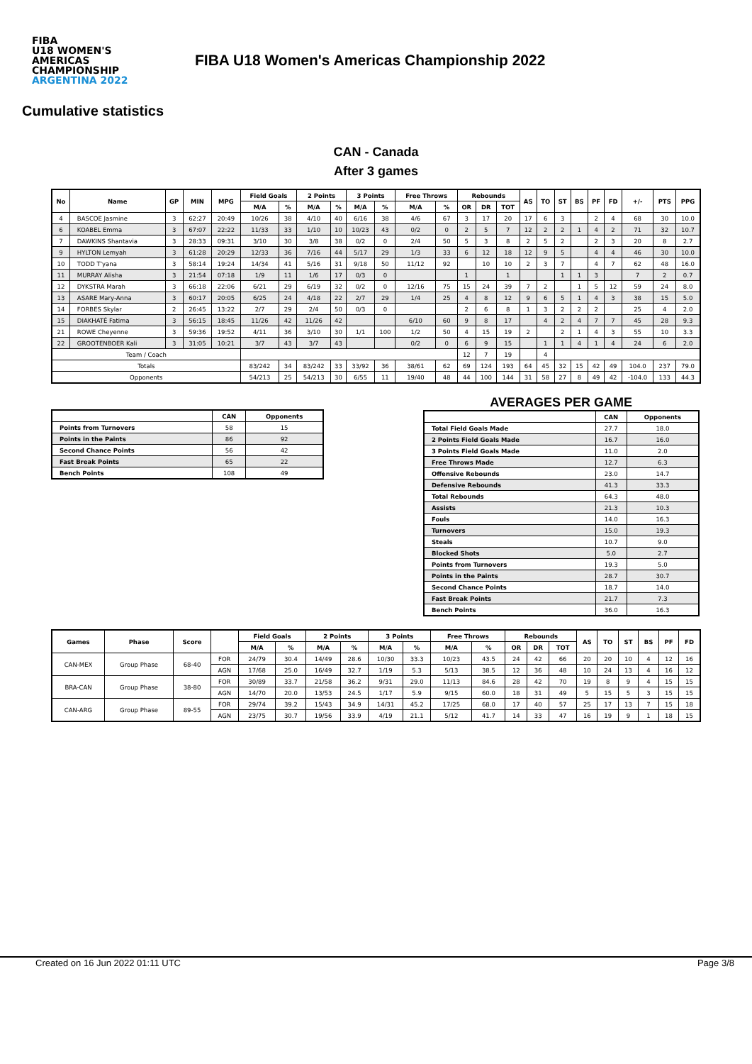FIBA
U18 WOMEN'S AMERICAS CHAMPIONSHIP
ARGENTINA 2022
FIBA U18 Women's Americas Championship 2022
Cumulative statistics
CAN - Canada
After 3 games
| No | Name | GP | MIN | MPG | Field Goals | | 2 Points | | 3 Points | | Free Throws | | Rebounds | | | AS | TO | ST | BS | PF | FD | +/- | PTS | PPG |
| --- | --- | --- | --- | --- | --- | --- | --- | --- | --- | --- | --- | --- | --- | --- | --- | --- | --- | --- | --- | --- | --- | --- | --- | --- |
| | | | | | M/A | % | M/A | % | M/A | % | M/A | % | OR | DR | TOT | | | | | | | | | |
| 4 | BASCOE Jasmine | 3 | 62:27 | 20:49 | 10/26 | 38 | 4/10 | 40 | 6/16 | 38 | 4/6 | 67 | 3 | 17 | 20 | 17 | 6 | 3 | | 2 | 4 | 68 | 30 | 10.0 |
| 6 | KOABEL Emma | 3 | 67:07 | 22:22 | 11/33 | 33 | 1/10 | 10 | 10/23 | 43 | 0/2 | 0 | 2 | 5 | 7 | 12 | 2 | 2 | 1 | 4 | 2 | 71 | 32 | 10.7 |
| 7 | DAWKINS Shantavia | 3 | 28:33 | 09:31 | 3/10 | 30 | 3/8 | 38 | 0/2 | 0 | 2/4 | 50 | 5 | 3 | 8 | 2 | 5 | 2 | | 2 | 3 | 20 | 8 | 2.7 |
| 9 | HYLTON Lemyah | 3 | 61:28 | 20:29 | 12/33 | 36 | 7/16 | 44 | 5/17 | 29 | 1/3 | 33 | 6 | 12 | 18 | 12 | 9 | 5 | | 4 | 4 | 46 | 30 | 10.0 |
| 10 | TODD T'yana | 3 | 58:14 | 19:24 | 14/34 | 41 | 5/16 | 31 | 9/18 | 50 | 11/12 | 92 | | 10 | 10 | 2 | 3 | 7 | | 4 | 7 | 62 | 48 | 16.0 |
| 11 | MURRAY Alisha | 3 | 21:54 | 07:18 | 1/9 | 11 | 1/6 | 17 | 0/3 | 0 | | | 1 | | 1 | | | 1 | 1 | 3 | | 7 | 2 | 0.7 |
| 12 | DYKSTRA Marah | 3 | 66:18 | 22:06 | 6/21 | 29 | 6/19 | 32 | 0/2 | 0 | 12/16 | 75 | 15 | 24 | 39 | 7 | 2 | | 1 | 5 | 12 | 59 | 24 | 8.0 |
| 13 | ASARE Mary-Anna | 3 | 60:17 | 20:05 | 6/25 | 24 | 4/18 | 22 | 2/7 | 29 | 1/4 | 25 | 4 | 8 | 12 | 9 | 6 | 5 | 1 | 4 | 3 | 38 | 15 | 5.0 |
| 14 | FORBES Skylar | 2 | 26:45 | 13:22 | 2/7 | 29 | 2/4 | 50 | 0/3 | 0 | | | 2 | 6 | 8 | 1 | 3 | 2 | 2 | 2 | | 25 | 4 | 2.0 |
| 15 | DIAKHATÉ Fatima | 3 | 56:15 | 18:45 | 11/26 | 42 | 11/26 | 42 | | | 6/10 | 60 | 9 | 8 | 17 | | 4 | 2 | 4 | 7 | 7 | 45 | 28 | 9.3 |
| 21 | ROWE Cheyenne | 3 | 59:36 | 19:52 | 4/11 | 36 | 3/10 | 30 | 1/1 | 100 | 1/2 | 50 | 4 | 15 | 19 | 2 | | 2 | 1 | 4 | 3 | 55 | 10 | 3.3 |
| 22 | GROOTENBOER Kali | 3 | 31:05 | 10:21 | 3/7 | 43 | 3/7 | 43 | | | 0/2 | 0 | 6 | 9 | 15 | | 1 | 1 | 4 | 1 | 4 | 24 | 6 | 2.0 |
| Team / Coach | | | | | | | | | | | | | 12 | 7 | 19 | | 4 | | | | | | | |
| Totals | | | | | 83/242 | 34 | 83/242 | 33 | 33/92 | 36 | 38/61 | 62 | 69 | 124 | 193 | 64 | 45 | 32 | 15 | 42 | 49 | 104.0 | 237 | 79.0 |
| Opponents | | | | | 54/213 | 25 | 54/213 | 30 | 6/55 | 11 | 19/40 | 48 | 44 | 100 | 144 | 31 | 58 | 27 | 8 | 49 | 42 | -104.0 | 133 | 44.3 |
| | CAN | Opponents |
| --- | --- | --- |
| Points from Turnovers | 58 | 15 |
| Points in the Paints | 86 | 92 |
| Second Chance Points | 56 | 42 |
| Fast Break Points | 65 | 22 |
| Bench Points | 108 | 49 |
AVERAGES PER GAME
| | CAN | Opponents |
| --- | --- | --- |
| Total Field Goals Made | 27.7 | 18.0 |
| 2 Points Field Goals Made | 16.7 | 16.0 |
| 3 Points Field Goals Made | 11.0 | 2.0 |
| Free Throws Made | 12.7 | 6.3 |
| Offensive Rebounds | 23.0 | 14.7 |
| Defensive Rebounds | 41.3 | 33.3 |
| Total Rebounds | 64.3 | 48.0 |
| Assists | 21.3 | 10.3 |
| Fouls | 14.0 | 16.3 |
| Turnovers | 15.0 | 19.3 |
| Steals | 10.7 | 9.0 |
| Blocked Shots | 5.0 | 2.7 |
| Points from Turnovers | 19.3 | 5.0 |
| Points in the Paints | 28.7 | 30.7 |
| Second Chance Points | 18.7 | 14.0 |
| Fast Break Points | 21.7 | 7.3 |
| Bench Points | 36.0 | 16.3 |
| Games | Phase | Score | | Field Goals | | 2 Points | | 3 Points | | Free Throws | | Rebounds | | | AS | TO | ST | BS | PF | FD |
| --- | --- | --- | --- | --- | --- | --- | --- | --- | --- | --- | --- | --- | --- | --- | --- | --- | --- | --- | --- | --- |
| | | | | M/A | % | M/A | % | M/A | % | M/A | % | OR | DR | TOT | | | | | | |
| CAN-MEX | Group Phase | 68-40 | FOR | 24/79 | 30.4 | 14/49 | 28.6 | 10/30 | 33.3 | 10/23 | 43.5 | 24 | 42 | 66 | 20 | 20 | 10 | 4 | 12 | 16 |
| | | | AGN | 17/68 | 25.0 | 16/49 | 32.7 | 1/19 | 5.3 | 5/13 | 38.5 | 12 | 36 | 48 | 10 | 24 | 13 | 4 | 16 | 12 |
| BRA-CAN | Group Phase | 38-80 | FOR | 30/89 | 33.7 | 21/58 | 36.2 | 9/31 | 29.0 | 11/13 | 84.6 | 28 | 42 | 70 | 19 | 8 | 9 | 4 | 15 | 15 |
| | | | AGN | 14/70 | 20.0 | 13/53 | 24.5 | 1/17 | 5.9 | 9/15 | 60.0 | 18 | 31 | 49 | 5 | 15 | 5 | 3 | 15 | 15 |
| CAN-ARG | Group Phase | 89-55 | FOR | 29/74 | 39.2 | 15/43 | 34.9 | 14/31 | 45.2 | 17/25 | 68.0 | 17 | 40 | 57 | 25 | 17 | 13 | 7 | 15 | 18 |
| | | | AGN | 23/75 | 30.7 | 19/56 | 33.9 | 4/19 | 21.1 | 5/12 | 41.7 | 14 | 33 | 47 | 16 | 19 | 9 | 1 | 18 | 15 |
Created on 16 Jun 2022 01:11 UTC Page 3/8